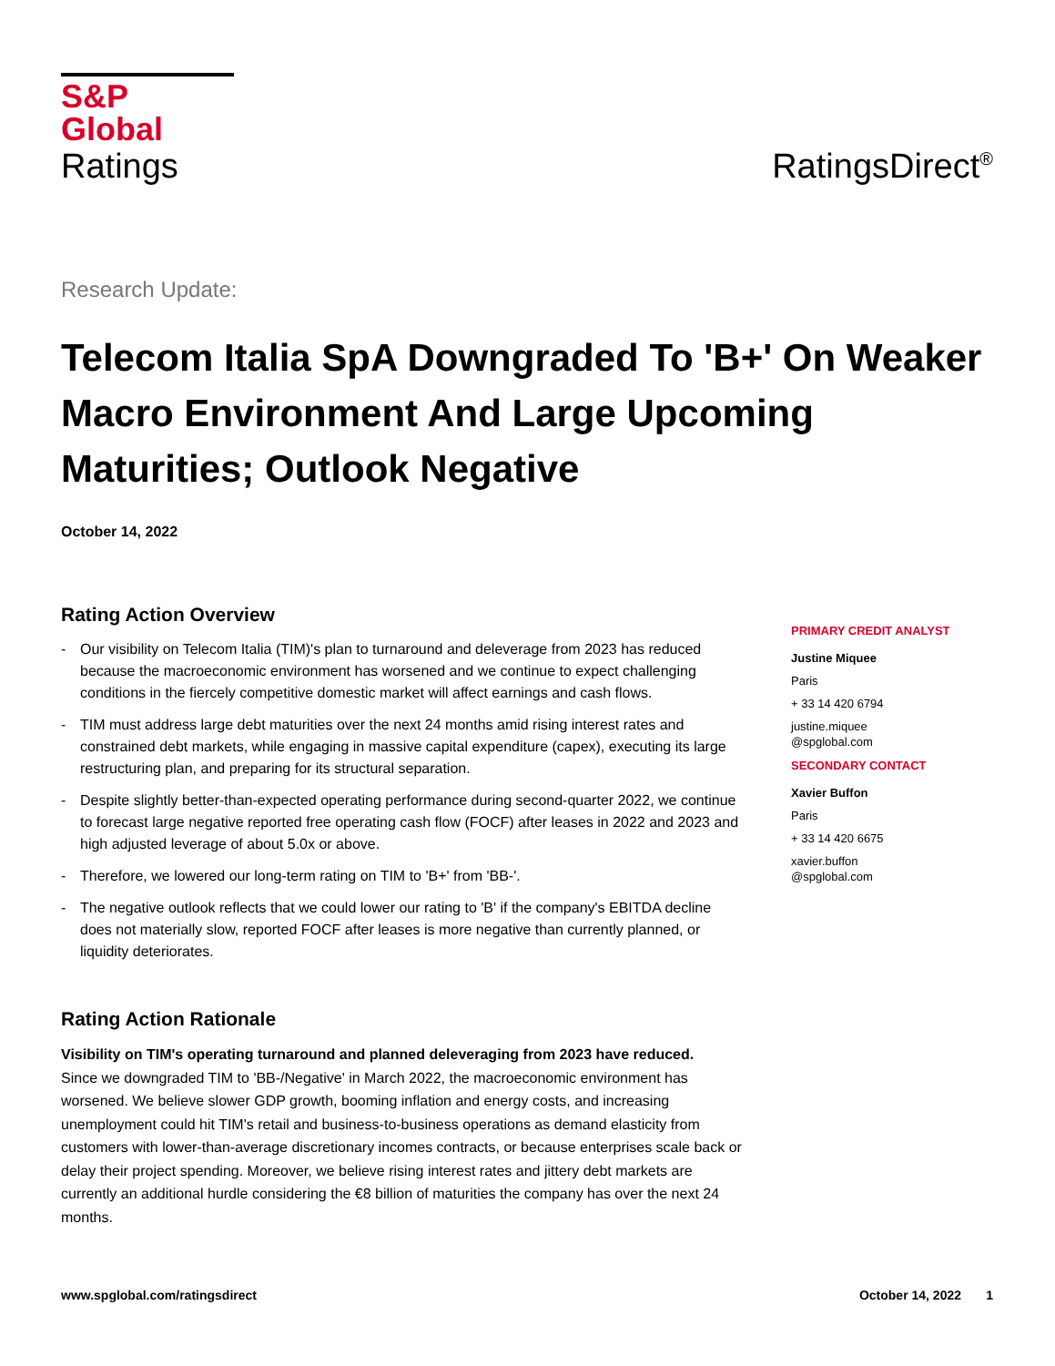S&P Global
Ratings
RatingsDirect<sup>®</sup>
Research Update:
Telecom Italia SpA Downgraded To 'B+' On Weaker Macro Environment And Large Upcoming Maturities; Outlook Negative
October 14, 2022
Rating Action Overview
- Our visibility on Telecom Italia (TIM)'s plan to turnaround and deleverage from 2023 has reduced because the macroeconomic environment has worsened and we continue to expect challenging conditions in the fiercely competitive domestic market will affect earnings and cash flows.
- TIM must address large debt maturities over the next 24 months amid rising interest rates and constrained debt markets, while engaging in massive capital expenditure (capex), executing its large restructuring plan, and preparing for its structural separation.
- Despite slightly better-than-expected operating performance during second-quarter 2022, we continue to forecast large negative reported free operating cash flow (FOCF) after leases in 2022 and 2023 and high adjusted leverage of about 5.0x or above.
- Therefore, we lowered our long-term rating on TIM to 'B+' from 'BB-'.
- The negative outlook reflects that we could lower our rating to 'B' if the company's EBITDA decline does not materially slow, reported FOCF after leases is more negative than currently planned, or liquidity deteriorates.
Rating Action Rationale
Visibility on TIM's operating turnaround and planned deleveraging from 2023 have reduced.
Since we downgraded TIM to 'BB-/Negative' in March 2022, the macroeconomic environment has worsened. We believe slower GDP growth, booming inflation and energy costs, and increasing unemployment could hit TIM's retail and business-to-business operations as demand elasticity from customers with lower-than-average discretionary incomes contracts, or because enterprises scale back or delay their project spending. Moreover, we believe rising interest rates and jittery debt markets are currently an additional hurdle considering the €8 billion of maturities the company has over the next 24 months.
PRIMARY CREDIT ANALYST
Justine Miquee
Paris
+ 33 14 420 6794
justine.miquee
@spglobal.com
SECONDARY CONTACT
Xavier Buffon
Paris
+ 33 14 420 6675
xavier.buffon
@spglobal.com
www.spglobal.com/ratingsdirect October 14, 2022 1